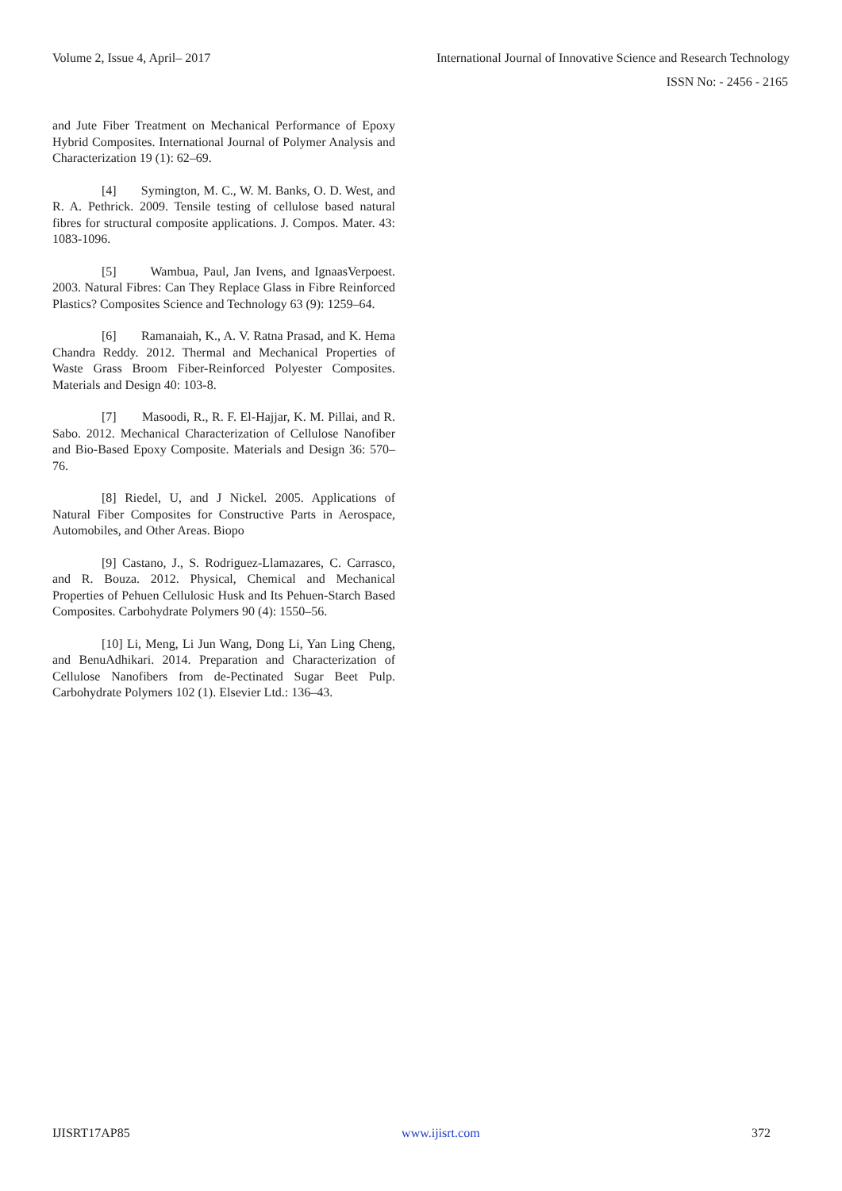Volume 2, Issue 4, April– 2017 International Journal of Innovative Science and Research Technology
ISSN No: - 2456 - 2165
and Jute Fiber Treatment on Mechanical Performance of Epoxy Hybrid Composites. International Journal of Polymer Analysis and Characterization 19 (1): 62–69.
[4] Symington, M. C., W. M. Banks, O. D. West, and R. A. Pethrick. 2009. Tensile testing of cellulose based natural fibres for structural composite applications. J. Compos. Mater. 43: 1083-1096.
[5] Wambua, Paul, Jan Ivens, and IgnaasVerpoest. 2003. Natural Fibres: Can They Replace Glass in Fibre Reinforced Plastics? Composites Science and Technology 63 (9): 1259–64.
[6] Ramanaiah, K., A. V. Ratna Prasad, and K. Hema Chandra Reddy. 2012. Thermal and Mechanical Properties of Waste Grass Broom Fiber-Reinforced Polyester Composites. Materials and Design 40: 103-8.
[7] Masoodi, R., R. F. El-Hajjar, K. M. Pillai, and R. Sabo. 2012. Mechanical Characterization of Cellulose Nanofiber and Bio-Based Epoxy Composite. Materials and Design 36: 570–76.
[8] Riedel, U, and J Nickel. 2005. Applications of Natural Fiber Composites for Constructive Parts in Aerospace, Automobiles, and Other Areas. Biopo
[9] Castano, J., S. Rodriguez-Llamazares, C. Carrasco, and R. Bouza. 2012. Physical, Chemical and Mechanical Properties of Pehuen Cellulosic Husk and Its Pehuen-Starch Based Composites. Carbohydrate Polymers 90 (4): 1550–56.
[10] Li, Meng, Li Jun Wang, Dong Li, Yan Ling Cheng, and BenuAdhikari. 2014. Preparation and Characterization of Cellulose Nanofibers from de-Pectinated Sugar Beet Pulp. Carbohydrate Polymers 102 (1). Elsevier Ltd.: 136–43.
IJISRT17AP85 www.ijisrt.com 372